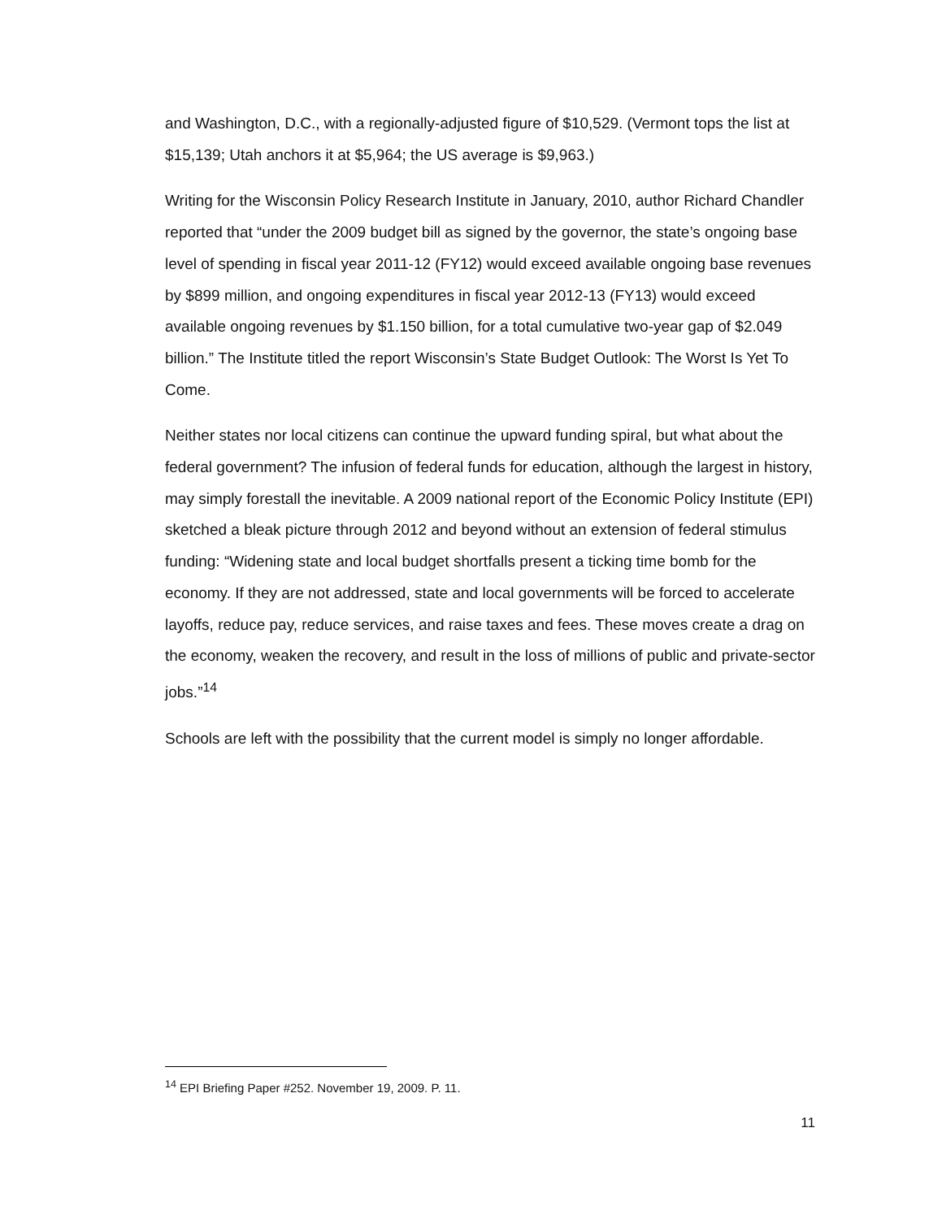and Washington, D.C., with a regionally-adjusted figure of $10,529. (Vermont tops the list at $15,139; Utah anchors it at $5,964; the US average is $9,963.)
Writing for the Wisconsin Policy Research Institute in January, 2010, author Richard Chandler reported that “under the 2009 budget bill as signed by the governor, the state’s ongoing base level of spending in fiscal year 2011-12 (FY12) would exceed available ongoing base revenues by $899 million, and ongoing expenditures in fiscal year 2012-13 (FY13) would exceed available ongoing revenues by $1.150 billion, for a total cumulative two-year gap of $2.049 billion.” The Institute titled the report Wisconsin’s State Budget Outlook: The Worst Is Yet To Come.
Neither states nor local citizens can continue the upward funding spiral, but what about the federal government? The infusion of federal funds for education, although the largest in history, may simply forestall the inevitable. A 2009 national report of the Economic Policy Institute (EPI) sketched a bleak picture through 2012 and beyond without an extension of federal stimulus funding: “Widening state and local budget shortfalls present a ticking time bomb for the economy. If they are not addressed, state and local governments will be forced to accelerate layoffs, reduce pay, reduce services, and raise taxes and fees. These moves create a drag on the economy, weaken the recovery, and result in the loss of millions of public and private-sector jobs.”<sup>14</sup>
Schools are left with the possibility that the current model is simply no longer affordable.
<sup>14</sup> EPI Briefing Paper #252. November 19, 2009. P. 11.
11